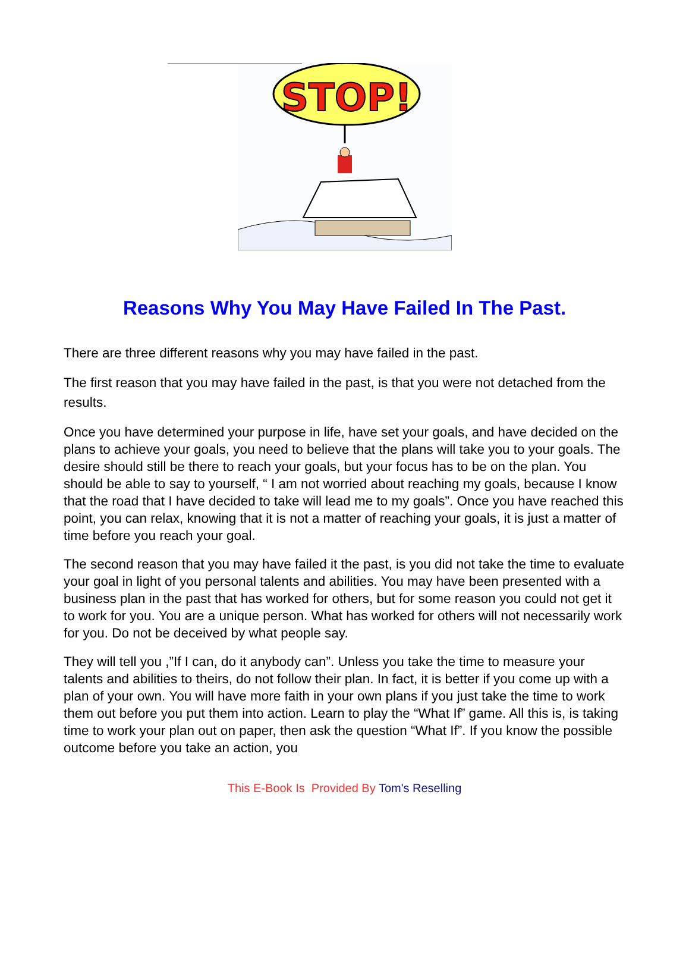STOP!
Reasons Why You May Have Failed In The Past.
There are three different reasons why you may have failed in the past.
The first reason that you may have failed in the past, is that you were not detached from the results.
Once you have determined your purpose in life, have set your goals, and have decided on the plans to achieve your goals, you need to believe that the plans will take you to your goals. The desire should still be there to reach your goals, but your focus has to be on the plan. You should be able to say to yourself, “ I am not worried about reaching my goals, because I know that the road that I have decided to take will lead me to my goals”. Once you have reached this point, you can relax, knowing that it is not a matter of reaching your goals, it is just a matter of time before you reach your goal.
The second reason that you may have failed it the past, is you did not take the time to evaluate your goal in light of you personal talents and abilities. You may have been presented with a business plan in the past that has worked for others, but for some reason you could not get it to work for you. You are a unique person. What has worked for others will not necessarily work for you. Do not be deceived by what people say.
They will tell you ,”If I can, do it anybody can”. Unless you take the time to measure your talents and abilities to theirs, do not follow their plan. In fact, it is better if you come up with a plan of your own. You will have more faith in your own plans if you just take the time to work them out before you put them into action. Learn to play the “What If” game. All this is, is taking time to work your plan out on paper, then ask the question “What If”. If you know the possible outcome before you take an action, you
This E-Book Is Provided By Tom's Reselling